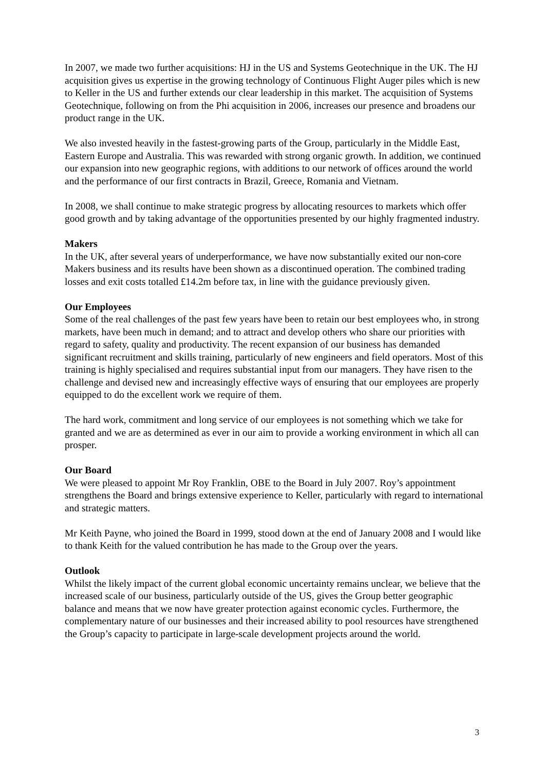In 2007, we made two further acquisitions: HJ in the US and Systems Geotechnique in the UK. The HJ acquisition gives us expertise in the growing technology of Continuous Flight Auger piles which is new to Keller in the US and further extends our clear leadership in this market. The acquisition of Systems Geotechnique, following on from the Phi acquisition in 2006, increases our presence and broadens our product range in the UK.
We also invested heavily in the fastest-growing parts of the Group, particularly in the Middle East, Eastern Europe and Australia. This was rewarded with strong organic growth. In addition, we continued our expansion into new geographic regions, with additions to our network of offices around the world and the performance of our first contracts in Brazil, Greece, Romania and Vietnam.
In 2008, we shall continue to make strategic progress by allocating resources to markets which offer good growth and by taking advantage of the opportunities presented by our highly fragmented industry.
Makers
In the UK, after several years of underperformance, we have now substantially exited our non-core Makers business and its results have been shown as a discontinued operation. The combined trading losses and exit costs totalled £14.2m before tax, in line with the guidance previously given.
Our Employees
Some of the real challenges of the past few years have been to retain our best employees who, in strong markets, have been much in demand; and to attract and develop others who share our priorities with regard to safety, quality and productivity. The recent expansion of our business has demanded significant recruitment and skills training, particularly of new engineers and field operators. Most of this training is highly specialised and requires substantial input from our managers. They have risen to the challenge and devised new and increasingly effective ways of ensuring that our employees are properly equipped to do the excellent work we require of them.
The hard work, commitment and long service of our employees is not something which we take for granted and we are as determined as ever in our aim to provide a working environment in which all can prosper.
Our Board
We were pleased to appoint Mr Roy Franklin, OBE to the Board in July 2007. Roy’s appointment strengthens the Board and brings extensive experience to Keller, particularly with regard to international and strategic matters.
Mr Keith Payne, who joined the Board in 1999, stood down at the end of January 2008 and I would like to thank Keith for the valued contribution he has made to the Group over the years.
Outlook
Whilst the likely impact of the current global economic uncertainty remains unclear, we believe that the increased scale of our business, particularly outside of the US, gives the Group better geographic balance and means that we now have greater protection against economic cycles. Furthermore, the complementary nature of our businesses and their increased ability to pool resources have strengthened the Group’s capacity to participate in large-scale development projects around the world.
3